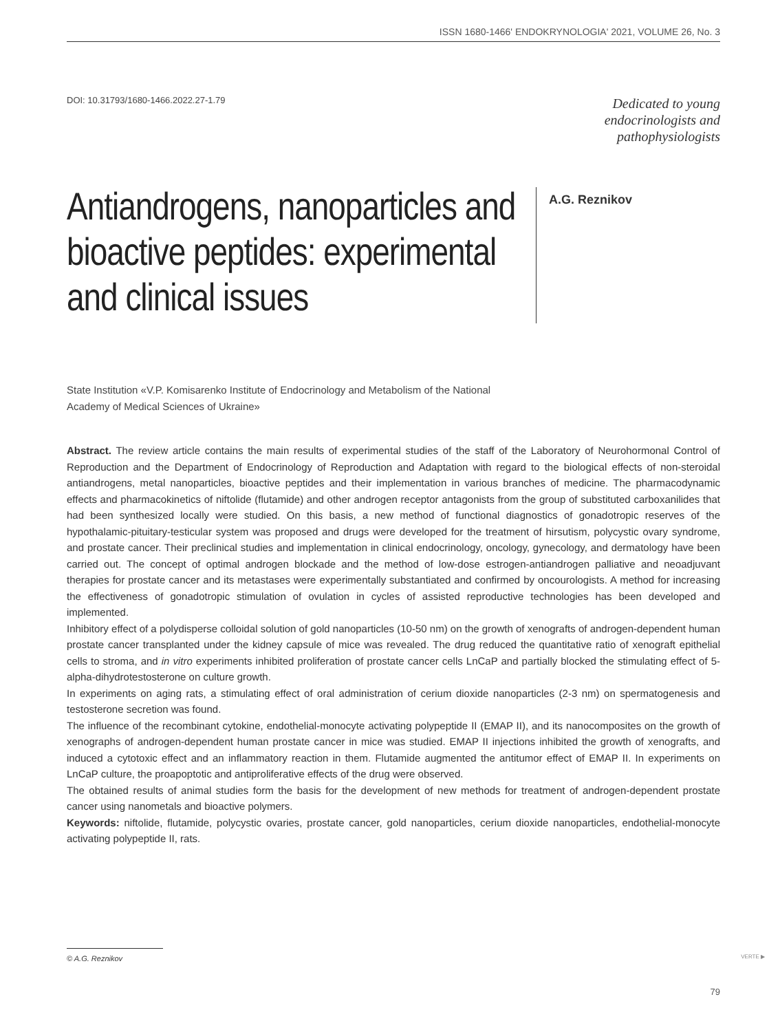ISSN 1680-1466' ENDOKRYNOLOGIA' 2021, VOLUME 26, No. 3
DOI: 10.31793/1680-1466.2022.27-1.79
Dedicated to young
endocrinologists and
pathophysiologists
Antiandrogens, nanoparticles and bioactive peptides: experimental and clinical issues
A.G. Reznikov
State Institution «V.P. Komisarenko Institute of Endocrinology and Metabolism of the National
Academy of Medical Sciences of Ukraine»
Abstract. The review article contains the main results of experimental studies of the staff of the Laboratory of Neurohormonal Control of Reproduction and the Department of Endocrinology of Reproduction and Adaptation with regard to the biological effects of non-steroidal antiandrogens, metal nanoparticles, bioactive peptides and their implementation in various branches of medicine. The pharmacodynamic effects and pharmacokinetics of niftolide (flutamide) and other androgen receptor antagonists from the group of substituted carboxanilides that had been synthesized locally were studied. On this basis, a new method of functional diagnostics of gonadotropic reserves of the hypothalamic-pituitary-testicular system was proposed and drugs were developed for the treatment of hirsutism, polycystic ovary syndrome, and prostate cancer. Their preclinical studies and implementation in clinical endocrinology, oncology, gynecology, and dermatology have been carried out. The concept of optimal androgen blockade and the method of low-dose estrogen-antiandrogen palliative and neoadjuvant therapies for prostate cancer and its metastases were experimentally substantiated and confirmed by oncourologists. A method for increasing the effectiveness of gonadotropic stimulation of ovulation in cycles of assisted reproductive technologies has been developed and implemented.
Inhibitory effect of a polydisperse colloidal solution of gold nanoparticles (10-50 nm) on the growth of xenografts of androgen-dependent human prostate cancer transplanted under the kidney capsule of mice was revealed. The drug reduced the quantitative ratio of xenograft epithelial cells to stroma, and in vitro experiments inhibited proliferation of prostate cancer cells LnCaP and partially blocked the stimulating effect of 5-alpha-dihydrotestosterone on culture growth.
In experiments on aging rats, a stimulating effect of oral administration of cerium dioxide nanoparticles (2-3 nm) on spermatogenesis and testosterone secretion was found.
The influence of the recombinant cytokine, endothelial-monocyte activating polypeptide II (EMAP II), and its nanocomposites on the growth of xenographs of androgen-dependent human prostate cancer in mice was studied. EMAP II injections inhibited the growth of xenografts, and induced a cytotoxic effect and an inflammatory reaction in them. Flutamide augmented the antitumor effect of EMAP II. In experiments on LnCaP culture, the proapoptotic and antiproliferative effects of the drug were observed.
The obtained results of animal studies form the basis for the development of new methods for treatment of androgen-dependent prostate cancer using nanometals and bioactive polymers.
Keywords: niftolide, flutamide, polycystic ovaries, prostate cancer, gold nanoparticles, cerium dioxide nanoparticles, endothelial-monocyte activating polypeptide II, rats.
© A.G. Reznikov VERTE ▶
79